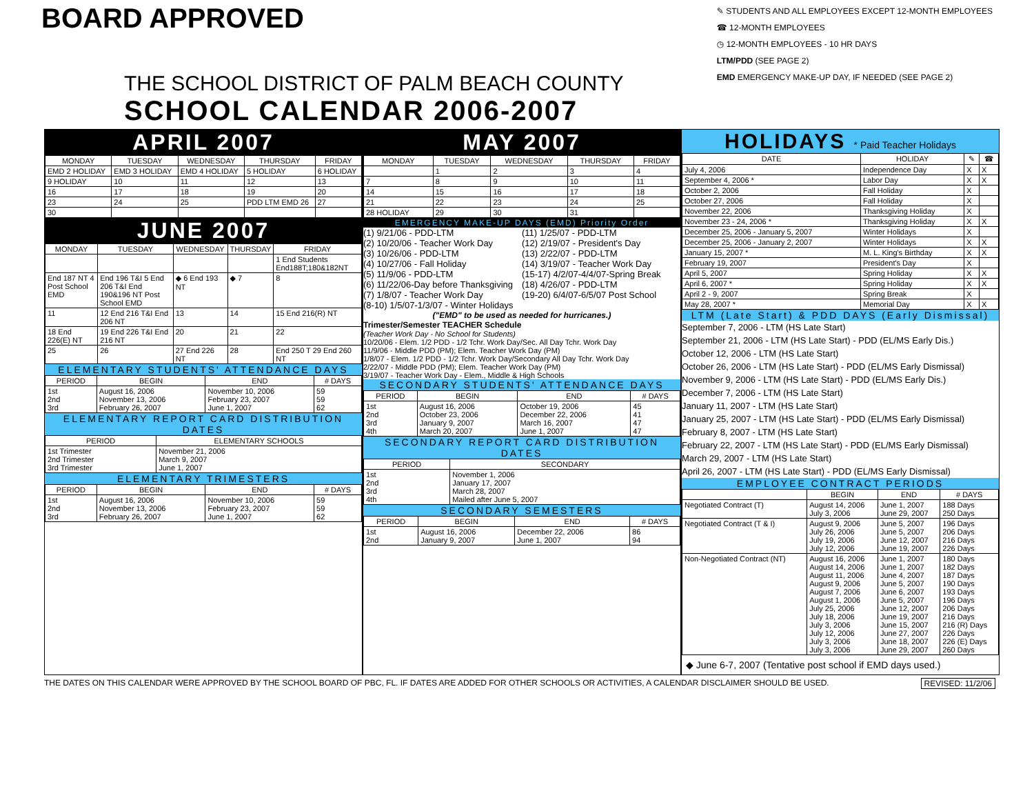BOARD APPROVED
✎ STUDENTS AND ALL EMPLOYEES EXCEPT 12-MONTH EMPLOYEES
☎ 12-MONTH EMPLOYEES
◷ 12-MONTH EMPLOYEES - 10 HR DAYS
LTM/PDD (SEE PAGE 2)
EMD EMERGENCY MAKE-UP DAY, IF NEEDED (SEE PAGE 2)
THE SCHOOL DISTRICT OF PALM BEACH COUNTY
SCHOOL CALENDAR 2006-2007
APRIL 2007
| MONDAY | TUESDAY | WEDNESDAY | THURSDAY | FRIDAY |
| --- | --- | --- | --- | --- |
| EMD 2 HOLIDAY | EMD 3 HOLIDAY | EMD 4 HOLIDAY | 5 HOLIDAY | 6 HOLIDAY |
| 9 HOLIDAY | 10 | 11 | 12 | 13 |
| 16 | 17 | 18 | 19 | 20 |
| 23 | 24 | 25 | PDD LTM EMD 26 | 27 |
| 30 | | | | |
JUNE 2007
| MONDAY | TUESDAY | WEDNESDAY | THURSDAY | FRIDAY |
| --- | --- | --- | --- | --- |
| | | | | 1 End Students End188T;180&182NT |
| End 187 NT 4 Post School EMD | End 196 T&I 5 End 206 T&I End 190&196 NT Post School EMD | ◆ 6 End 193 NT | ◆ 7 | 8 |
| 11 | 12 End 216 T&I End 206 NT | 13 | 14 | 15 End 216(R) NT |
| 18 End 226(E) NT | 19 End 226 T&I End 216 NT | 20 | 21 | 22 |
| 25 | 26 | 27 End 226 NT | 28 | End 250 T 29 End 260 NT |
ELEMENTARY STUDENTS' ATTENDANCE DAYS
| PERIOD | BEGIN | END | # DAYS |
| --- | --- | --- | --- |
| 1st 2nd 3rd | August 16, 2006 November 13, 2006 February 26, 2007 | November 10, 2006 February 23, 2007 June 1, 2007 | 59 59 62 |
ELEMENTARY REPORT CARD DISTRIBUTION DATES
| PERIOD | ELEMENTARY SCHOOLS |
| --- | --- |
| 1st Trimester 2nd Trimester 3rd Trimester | November 21, 2006 March 9, 2007 June 1, 2007 |
ELEMENTARY TRIMESTERS
| PERIOD | BEGIN | END | # DAYS |
| --- | --- | --- | --- |
| 1st 2nd 3rd | August 16, 2006 November 13, 2006 February 26, 2007 | November 10, 2006 February 23, 2007 June 1, 2007 | 59 59 62 |
MAY 2007
| MONDAY | TUESDAY | WEDNESDAY | THURSDAY | FRIDAY |
| --- | --- | --- | --- | --- |
| | 1 | 2 | 3 | 4 |
| 7 | 8 | 9 | 10 | 11 |
| 14 | 15 | 16 | 17 | 18 |
| 21 | 22 | 23 | 24 | 25 |
| 28 HOLIDAY | 29 | 30 | 31 | |
EMERGENCY MAKE-UP DAYS (EMD) Priority Order
(1) 9/21/06 - PDD-LTM
(2) 10/20/06 - Teacher Work Day
(3) 10/26/06 - PDD-LTM
(4) 10/27/06 - Fall Holiday
(5) 11/9/06 - PDD-LTM
(6) 11/22/06-Day before Thanksgiving
(7) 1/8/07 - Teacher Work Day
(8-10) 1/5/07-1/3/07 - Winter Holidays
(11) 1/25/07 - PDD-LTM
(12) 2/19/07 - President's Day
(13) 2/22/07 - PDD-LTM
(14) 3/19/07 - Teacher Work Day
(15-17) 4/2/07-4/4/07-Spring Break
(18) 4/26/07 - PDD-LTM
(19-20) 6/4/07-6/5/07 Post School
("EMD" to be used as needed for hurricanes.)
Trimester/Semester TEACHER Schedule
(Teacher Work Day - No School for Students)
10/20/06 - Elem. 1/2 PDD - 1/2 Tchr. Work Day/Sec. All Day Tchr. Work Day
11/9/06 - Middle PDD (PM); Elem. Teacher Work Day (PM)
1/8/07 - Elem. 1/2 PDD - 1/2 Tchr. Work Day/Secondary All Day Tchr. Work Day
2/22/07 - Middle PDD (PM); Elem. Teacher Work Day (PM)
3/19/07 - Teacher Work Day - Elem., Middle & High Schools
SECONDARY STUDENTS' ATTENDANCE DAYS
| PERIOD | BEGIN | END | # DAYS |
| --- | --- | --- | --- |
| 1st 2nd 3rd 4th | August 16, 2006 October 23, 2006 January 9, 2007 March 20, 2007 | October 19, 2006 December 22, 2006 March 16, 2007 June 1, 2007 | 45 41 47 47 |
SECONDARY REPORT CARD DISTRIBUTION DATES
| PERIOD | SECONDARY |
| --- | --- |
| 1st 2nd 3rd 4th | November 1, 2006 January 17, 2007 March 28, 2007 Mailed after June 5, 2007 |
SECONDARY SEMESTERS
| PERIOD | BEGIN | END | # DAYS |
| --- | --- | --- | --- |
| 1st 2nd | August 16, 2006 January 9, 2007 | December 22, 2006 June 1, 2007 | 86 94 |
HOLIDAYS * Paid Teacher Holidays
| DATE | HOLIDAY | ✎ | ☎ |
| --- | --- | --- | --- |
| July 4, 2006 | Independence Day | X | X |
| September 4, 2006 * | Labor Day | X | X |
| October 2, 2006 | Fall Holiday | X | |
| October 27, 2006 | Fall Holiday | X | |
| November 22, 2006 | Thanksgiving Holiday | X | |
| November 23 - 24, 2006 * | Thanksgiving Holiday | X | X |
| December 25, 2006 - January 5, 2007 | Winter Holidays | X | |
| December 25, 2006 - January 2, 2007 | Winter Holidays | X | X |
| January 15, 2007 * | M. L. King's Birthday | X | X |
| February 19, 2007 | President's Day | X | |
| April 5, 2007 | Spring Holiday | X | X |
| April 6, 2007 * | Spring Holiday | X | X |
| April 2 - 9, 2007 | Spring Break | X | |
| May 28, 2007 * | Memorial Day | X | X |
LTM (Late Start) & PDD DAYS (Early Dismissal)
September 7, 2006 - LTM (HS Late Start)
September 21, 2006 - LTM (HS Late Start) - PDD (EL/MS Early Dis.)
October 12, 2006 - LTM (HS Late Start)
October 26, 2006 - LTM (HS Late Start) - PDD (EL/MS Early Dismissal)
November 9, 2006 - LTM (HS Late Start) - PDD (EL/MS Early Dis.)
December 7, 2006 - LTM (HS Late Start)
January 11, 2007 - LTM (HS Late Start)
January 25, 2007 - LTM (HS Late Start) - PDD (EL/MS Early Dismissal)
February 8, 2007 - LTM (HS Late Start)
February 22, 2007 - LTM (HS Late Start) - PDD (EL/MS Early Dismissal)
March 29, 2007 - LTM (HS Late Start)
April 26, 2007 - LTM (HS Late Start) - PDD (EL/MS Early Dismissal)
EMPLOYEE CONTRACT PERIODS
| | BEGIN | END | # DAYS |
| --- | --- | --- | --- |
| Negotiated Contract (T) | August 14, 2006 July 3, 2006 | June 1, 2007 June 29, 2007 | 188 Days 250 Days |
| Negotiated Contract (T & I) | August 9, 2006 July 26, 2006 July 19, 2006 July 12, 2006 | June 5, 2007 June 5, 2007 June 12, 2007 June 19, 2007 | 196 Days 206 Days 216 Days 226 Days |
| Non-Negotiated Contract (NT) | August 16, 2006 August 14, 2006 August 11, 2006 August 9, 2006 August 7, 2006 August 1, 2006 July 25, 2006 July 18, 2006 July 3, 2006 July 12, 2006 July 3, 2006 July 3, 2006 | June 1, 2007 June 1, 2007 June 4, 2007 June 5, 2007 June 6, 2007 June 5, 2007 June 12, 2007 June 19, 2007 June 15, 2007 June 27, 2007 June 18, 2007 June 29, 2007 | 180 Days 182 Days 187 Days 190 Days 193 Days 196 Days 206 Days 216 Days 216 (R) Days 226 Days 226 (E) Days 260 Days |
◆ June 6-7, 2007 (Tentative post school if EMD days used.)
THE DATES ON THIS CALENDAR WERE APPROVED BY THE SCHOOL BOARD OF PBC, FL. IF DATES ARE ADDED FOR OTHER SCHOOLS OR ACTIVITIES, A CALENDAR DISCLAIMER SHOULD BE USED. REVISED: 11/2/06